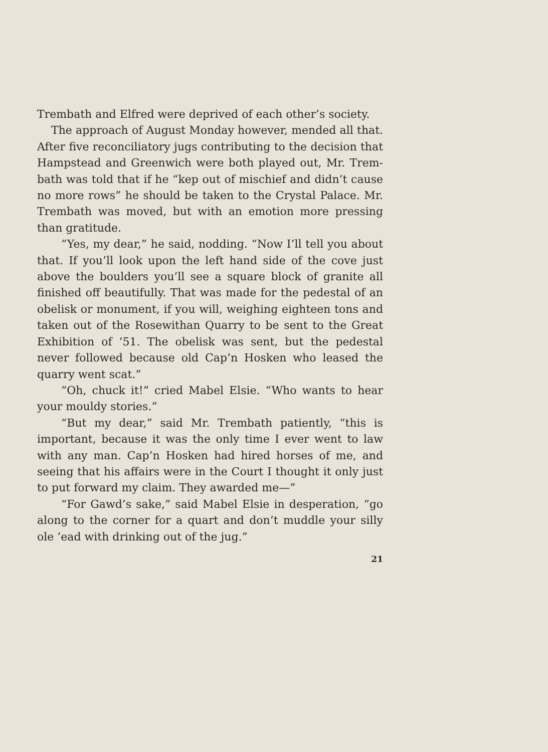Trembath and Elfred were deprived of each other’s society.
The approach of August Monday however, mended all that. After five reconciliatory jugs contributing to the decision that Hampstead and Greenwich were both played out, Mr. Trem- bath was told that if he “kep out of mischief and didn’t cause no more rows” he should be taken to the Crystal Palace. Mr. Trembath was moved, but with an emotion more pressing than gratitude.
“Yes, my dear,” he said, nodding. “Now I’ll tell you about that. If you’ll look upon the left hand side of the cove just above the boulders you’ll see a square block of granite all finished off beautifully. That was made for the pedestal of an obelisk or monument, if you will, weighing eighteen tons and taken out of the Rosewithan Quarry to be sent to the Great Exhibition of ’51. The obelisk was sent, but the pedestal never followed because old Cap’n Hosken who leased the quarry went scat.”
“Oh, chuck it!” cried Mabel Elsie. “Who wants to hear your mouldy stories.”
“But my dear,” said Mr. Trembath patiently, “this is important, because it was the only time I ever went to law with any man. Cap’n Hosken had hired horses of me, and seeing that his affairs were in the Court I thought it only just to put forward my claim. They awarded me—”
“For Gawd’s sake,” said Mabel Elsie in desperation, “go along to the corner for a quart and don’t muddle your silly ole ’ead with drinking out of the jug.”
21